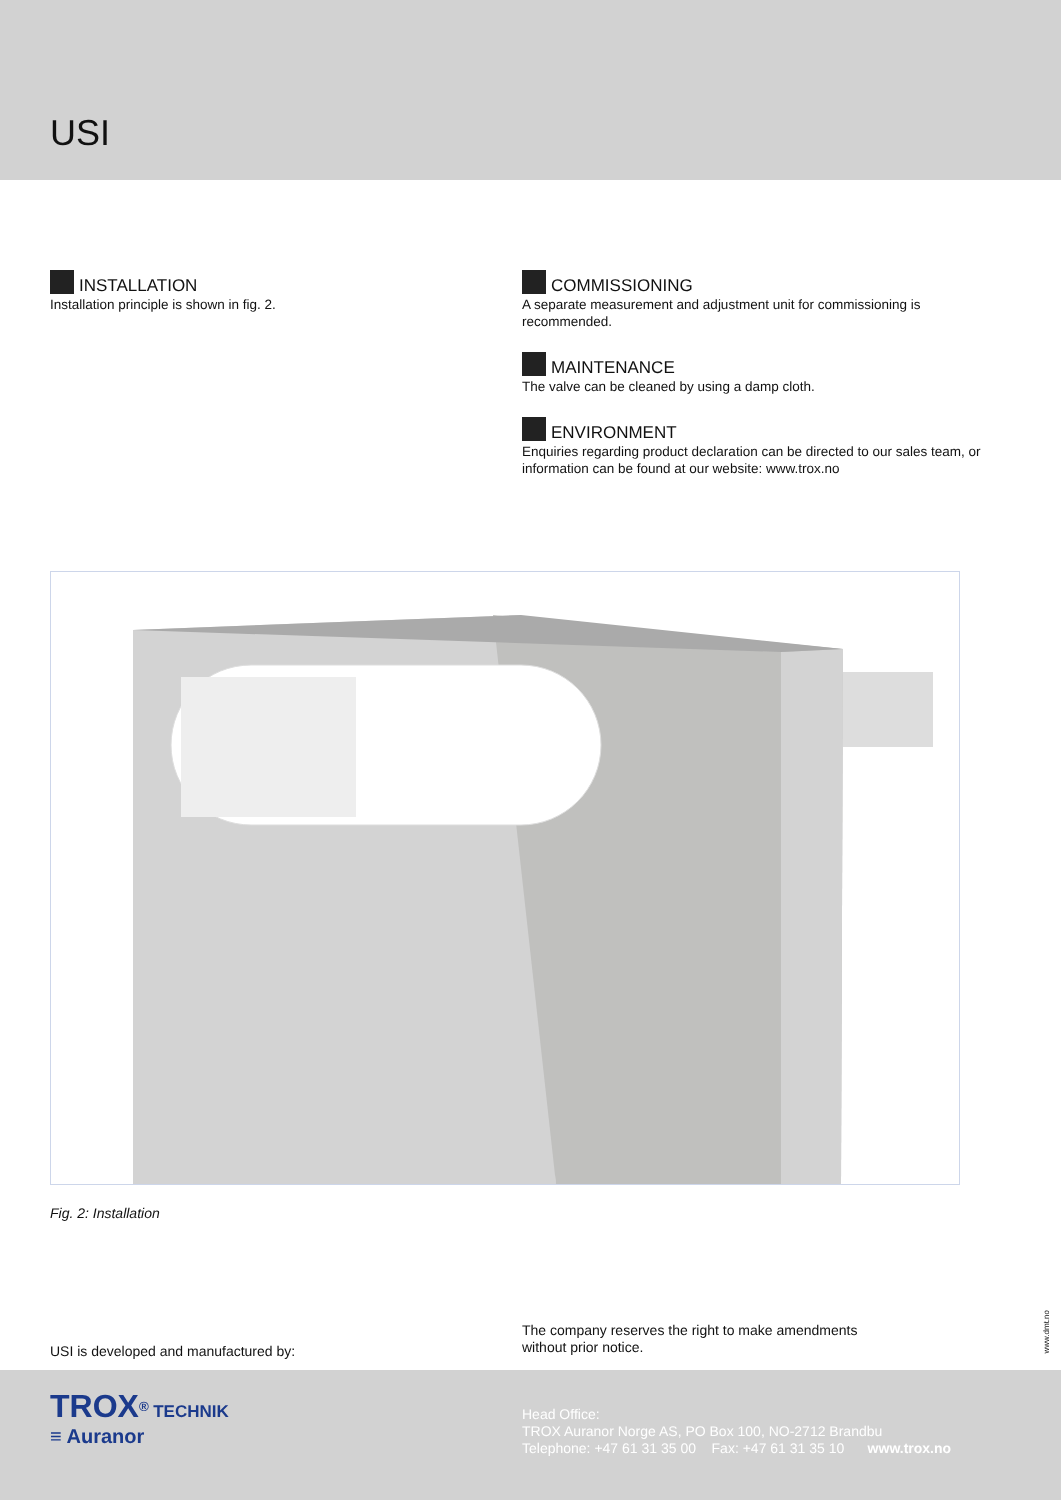USI
INSTALLATION
Installation principle is shown in fig. 2.
COMMISSIONING
A separate measurement and adjustment unit for commissioning is recommended.
MAINTENANCE
The valve can be cleaned by using a damp cloth.
ENVIRONMENT
Enquiries regarding product declaration can be directed to our sales team, or information can be found at our website: www.trox.no
Fig. 2: Installation
USI is developed and manufactured by:
The company reserves the right to make amendments
without prior notice.
www.dmt.no
TROX<sup>®</sup> TECHNIK
≡ Auranor
Head Office:
TROX Auranor Norge AS, PO Box 100, NO-2712 Brandbu
Telephone: +47 61 31 35 00 Fax: +47 61 31 35 10 www.trox.no